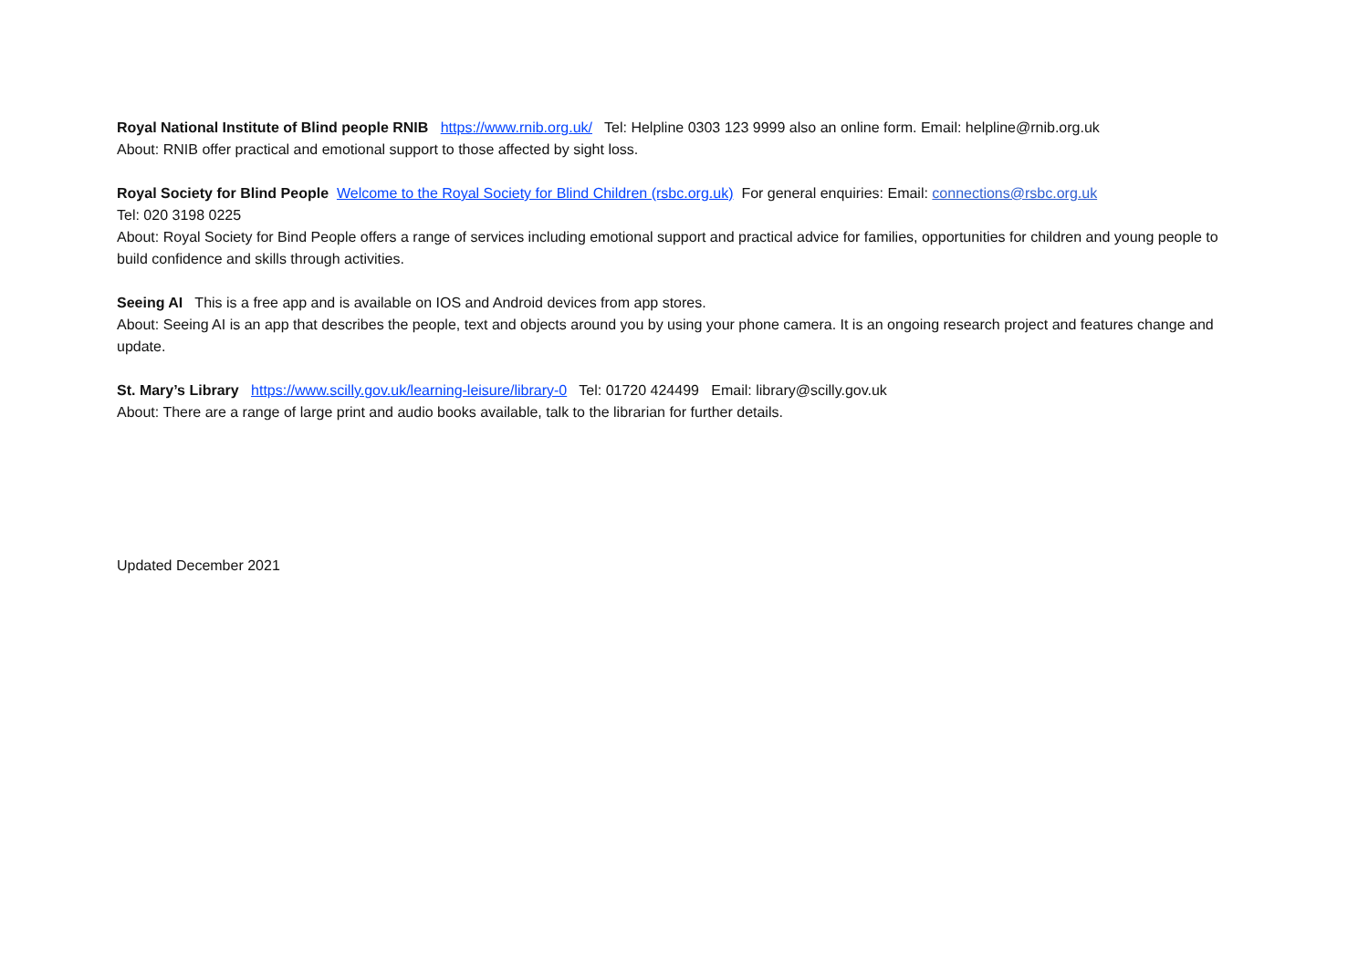Royal National Institute of Blind people RNIB https://www.rnib.org.uk/ Tel: Helpline 0303 123 9999 also an online form. Email: helpline@rnib.org.uk
About: RNIB offer practical and emotional support to those affected by sight loss.
Royal Society for Blind People Welcome to the Royal Society for Blind Children (rsbc.org.uk) For general enquiries: Email: connections@rsbc.org.uk
Tel: 020 3198 0225
About: Royal Society for Bind People offers a range of services including emotional support and practical advice for families, opportunities for children and young people to build confidence and skills through activities.
Seeing AI This is a free app and is available on IOS and Android devices from app stores.
About: Seeing AI is an app that describes the people, text and objects around you by using your phone camera. It is an ongoing research project and features change and update.
St. Mary’s Library https://www.scilly.gov.uk/learning-leisure/library-0 Tel: 01720 424499 Email: library@scilly.gov.uk
About: There are a range of large print and audio books available, talk to the librarian for further details.
Updated December 2021